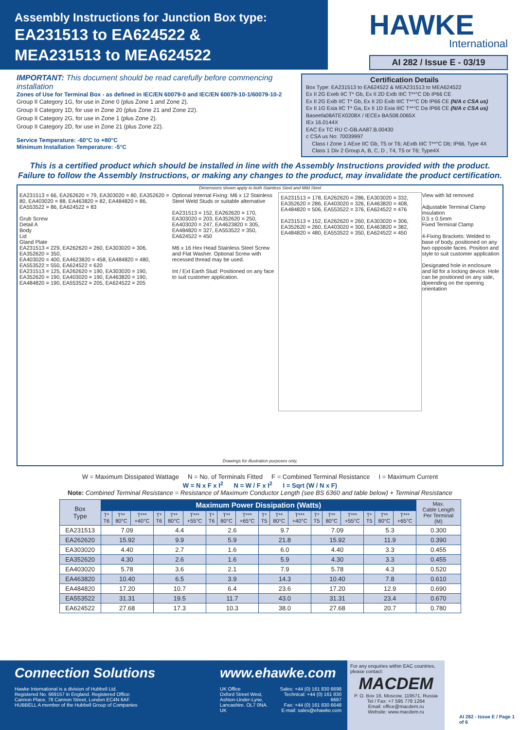Assembly Instructions for Junction Box type:
EA231513 to EA624522 &
MEA231513 to MEA624522
HAWKE
International
AI 282 / Issue E - 03/19
IMPORTANT: This document should be read carefully before commencing installation
Zones of Use for Terminal Box - as defined in IEC/EN 60079-0 and IEC/EN 60079-10-1/60079-10-2
Group II Category 1G, for use in Zone 0 (plus Zone 1 and Zone 2).
Group II Category 1D, for use in Zone 20 (plus Zone 21 and Zone 22).
Group II Category 2G, for use in Zone 1 (plus Zone 2).
Group II Category 2D, for use in Zone 21 (plus Zone 22).
Service Temperature: -60°C to +80°C
Minimum Installation Temperature: -5°C
Certification Details
Box Type: EA231513 to EA624522 & MEA231513 to MEA624522
Ex II 2G Exeb IIC T* Gb, Ex II 2D Extb IIIC T**°C Db IP66 CE
Ex II 2G Exib IIC T* Gb, Ex II 2D Exib IIIC T**°C Db IP66 CE (N/A c CSA us)
Ex II 1G Exia IIC T* Ga, Ex II 1D Exia IIIC T**°C Da IP66 CE (N/A c CSA us)
Baseefa08ATEX0208X / IECEx BAS08.0065X
IEx 16.0144X
EAC Ex TC RU C-GB.AA87.B.00430
c CSA us No: 70039997
Class I Zone 1 AExe IIC Gb, T5 or T6; AExtb IIIC T**°C Db; IP66, Type 4X
Class 1 Div 2 Group A, B, C, D , T4, T5 or T6; Type4X
This is a certified product which should be installed in line with the Assembly Instructions provided with the product.
Failure to follow the Assembly Instructions, or making any changes to the product, may invalidate the product certification.
Dimensions shown apply to both Stainless Steel and Mild Steel
EA231513 = 66, EA262620 = 79, EA303020 = 80, EA352620 = 80, EA403020 = 88, EA463820 = 82, EA484820 = 86, EA553522 = 86, EA624522 = 83
Grub Screw
Detail A
Body
Lid
Gland Plate
EA231513 = 229, EA262620 = 260, EA303020 = 306, EA352620 = 350,
EA403020 = 400, EA4623820 = 458, EA484820 = 480,
EA553522 = 550, EA624522 = 620
EA231513 = 125, EA262620 = 190, EA303020 = 190, EA352620 = 190, EA403020 = 190, EA463820 = 190, EA484820 = 190, EA553522 = 205, EA624522 = 205
Optional Internal Fixing: M6 x 12 Stainless Steel Weld Studs or suitable alternative
EA231513 = 152, EA262620 = 170, EA303020 = 203, EA352620 = 250, EA403020 = 247, EA4623820 = 305, EA484820 = 327, EA553522 = 350, EA624522 = 450
M6 x 16 Hex Head Stainless Steel Screw and Flat Washer. Optional Screw with recessed thread may be used.
Int / Ext Earth Stud: Positioned on any face to suit customer application.
EA231513 = 178, EA262620 = 286, EA303020 = 332, EA352620 = 286, EA403020 = 326, EA463820 = 408, EA484820 = 506, EA553522 = 376, EA624522 = 476
EA231513 = 152, EA262620 = 260, EA303020 = 306, EA352620 = 260, EA403020 = 300, EA463820 = 382, EA484820 = 480, EA553522 = 350, EA624522 = 450
View with lid removed
Adjustable Terminal Clamp Insulation
0.5 ± 0.5mm
Fixed Terminal Clamp
4-Fixing Brackets: Welded to base of body, positioned on any two opposite faces. Position and style to suit customer application
Designated hole in enclosure and lid for a locking device. Hole can be positioned on any side, dpeending on the opening orientation
Drawings for illustration purposes only,
W = Maximum Dissipated Wattage N = No. of Terminals Fitted F = Combined Terminal Resistance I = Maximum Current
W = N x F x I<sup>2</sup> N = W / F x I<sup>2</sup> I = Sqrt (W / N x F)
Note: Combined Terminal Resistance = Resistance of Maximum Conductor Length (see BS 6360 and table below) + Terminal Resistance
| Box Type | Maximum Power Dissipation (Watts) | | | | | | | | | | | | | | | | | | Max. Cable Length Per Terminal (M) |
| --- | --- | --- | --- | --- | --- | --- | --- | --- | --- | --- | --- | --- | --- | --- | --- | --- | --- | --- | --- |
| | T* T6 | T** 80°C | T*** +40°C | T* T6 | T** 80°C | T*** +55°C | T* T6 | T** 80°C | T*** +65°C | T* T5 | T** 80°C | T*** +40°C | T* T5 | T** 80°C | T*** +55°C | T* T5 | T** 80°C | T*** +65°C | |
| EA231513 | 7.09 | | | 4.4 | | | 2.6 | | | 9.7 | | | 7.09 | | | 5.3 | | | 0.300 |
| EA262620 | 15.92 | | | 9.9 | | | 5.9 | | | 21.8 | | | 15.92 | | | 11.9 | | | 0.390 |
| EA303020 | 4.40 | | | 2.7 | | | 1.6 | | | 6.0 | | | 4.40 | | | 3.3 | | | 0.455 |
| EA352620 | 4.30 | | | 2.6 | | | 1.6 | | | 5.9 | | | 4.30 | | | 3.3 | | | 0.455 |
| EA403020 | 5.78 | | | 3.6 | | | 2.1 | | | 7.9 | | | 5.78 | | | 4.3 | | | 0.520 |
| EA463820 | 10.40 | | | 6.5 | | | 3.9 | | | 14.3 | | | 10.40 | | | 7.8 | | | 0.610 |
| EA484820 | 17.20 | | | 10.7 | | | 6.4 | | | 23.6 | | | 17.20 | | | 12.9 | | | 0.690 |
| EA553522 | 31.31 | | | 19.5 | | | 11.7 | | | 43.0 | | | 31.31 | | | 23.4 | | | 0.670 |
| EA624522 | 27.68 | | | 17.3 | | | 10.3 | | | 38.0 | | | 27.68 | | | 20.7 | | | 0.780 |
Connection Solutions
Hawke International is a division of Hubbell Ltd.
Registered No. 669157 in England. Registered Office:
Cannon Place, 78 Cannon Street, London EC4N 6AF.
HUBBELL A member of the Hubbell Group of Companies
www.ehawke.com
UK Office
Oxford Street West,
Ashton-Under-Lyne,
Lancashire. OL7 0NA. UK
Sales: +44 (0) 161 830 6698
Technical: +44 (0) 161 830 6697
Fax: +44 (0) 161 830 6648
E-mail: sales@ehawke.com
For any enquiries within EAC countries, please contact:
MACDEM
P. O. Box 16, Moscow, 119571, Russia
Tel / Fax: +7 595 778 1264
Email: office@macdem.ru
Website: www.macdem.ru
AI 282 - Issue E / Page 1 of 6